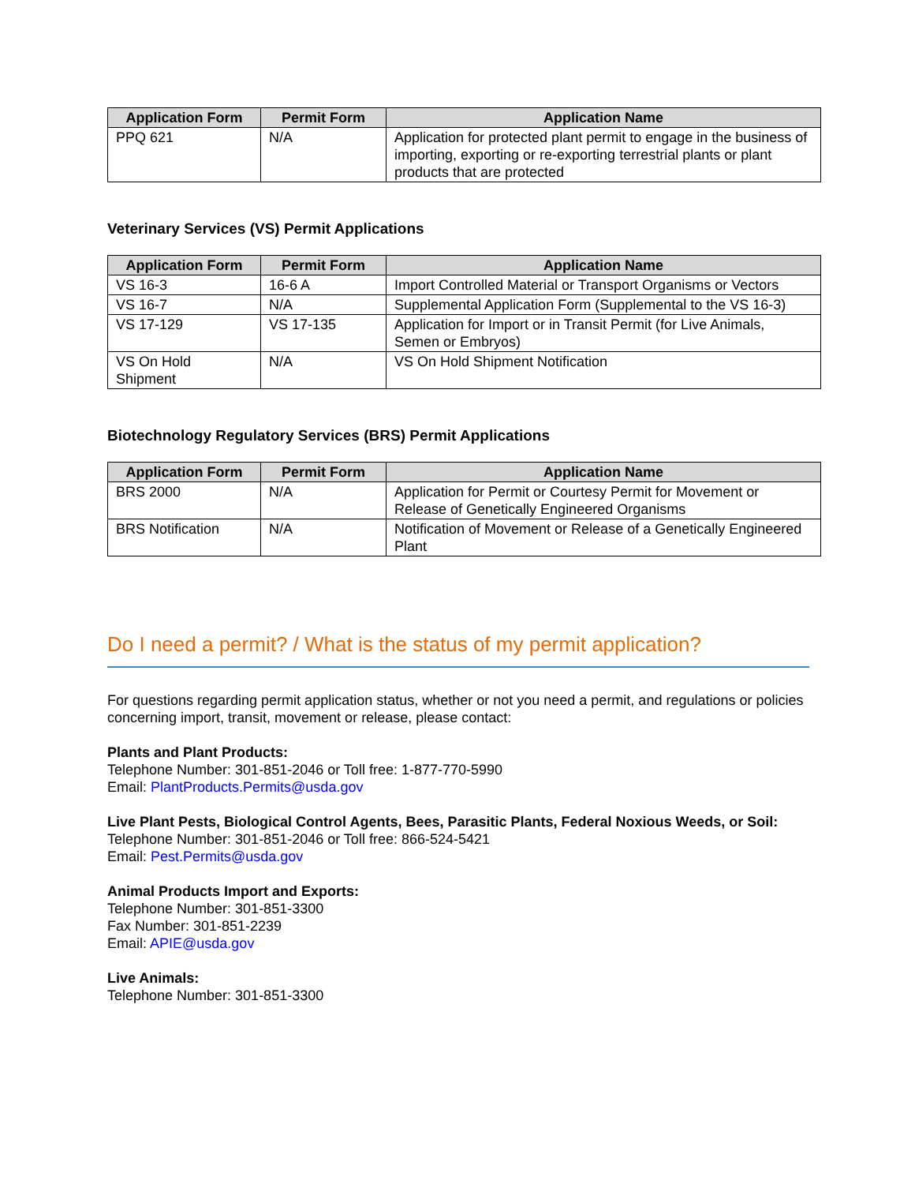| Application Form | Permit Form | Application Name |
| --- | --- | --- |
| PPQ 621 | N/A | Application for protected plant permit to engage in the business of importing, exporting or re-exporting terrestrial plants or plant products that are protected |
Veterinary Services (VS) Permit Applications
| Application Form | Permit Form | Application Name |
| --- | --- | --- |
| VS 16-3 | 16-6 A | Import Controlled Material or Transport Organisms or Vectors |
| VS 16-7 | N/A | Supplemental Application Form (Supplemental to the VS 16-3) |
| VS 17-129 | VS 17-135 | Application for Import or in Transit Permit (for Live Animals, Semen or Embryos) |
| VS On Hold Shipment | N/A | VS On Hold Shipment Notification |
Biotechnology Regulatory Services (BRS) Permit Applications
| Application Form | Permit Form | Application Name |
| --- | --- | --- |
| BRS 2000 | N/A | Application for Permit or Courtesy Permit for Movement or Release of Genetically Engineered Organisms |
| BRS Notification | N/A | Notification of Movement or Release of a Genetically Engineered Plant |
Do I need a permit? / What is the status of my permit application?
For questions regarding permit application status, whether or not you need a permit, and regulations or policies concerning import, transit, movement or release, please contact:
Plants and Plant Products:
Telephone Number: 301-851-2046 or Toll free: 1-877-770-5990
Email: PlantProducts.Permits@usda.gov
Live Plant Pests, Biological Control Agents, Bees, Parasitic Plants, Federal Noxious Weeds, or Soil:
Telephone Number: 301-851-2046 or Toll free: 866-524-5421
Email: Pest.Permits@usda.gov
Animal Products Import and Exports:
Telephone Number: 301-851-3300
Fax Number: 301-851-2239
Email: APIE@usda.gov
Live Animals:
Telephone Number: 301-851-3300